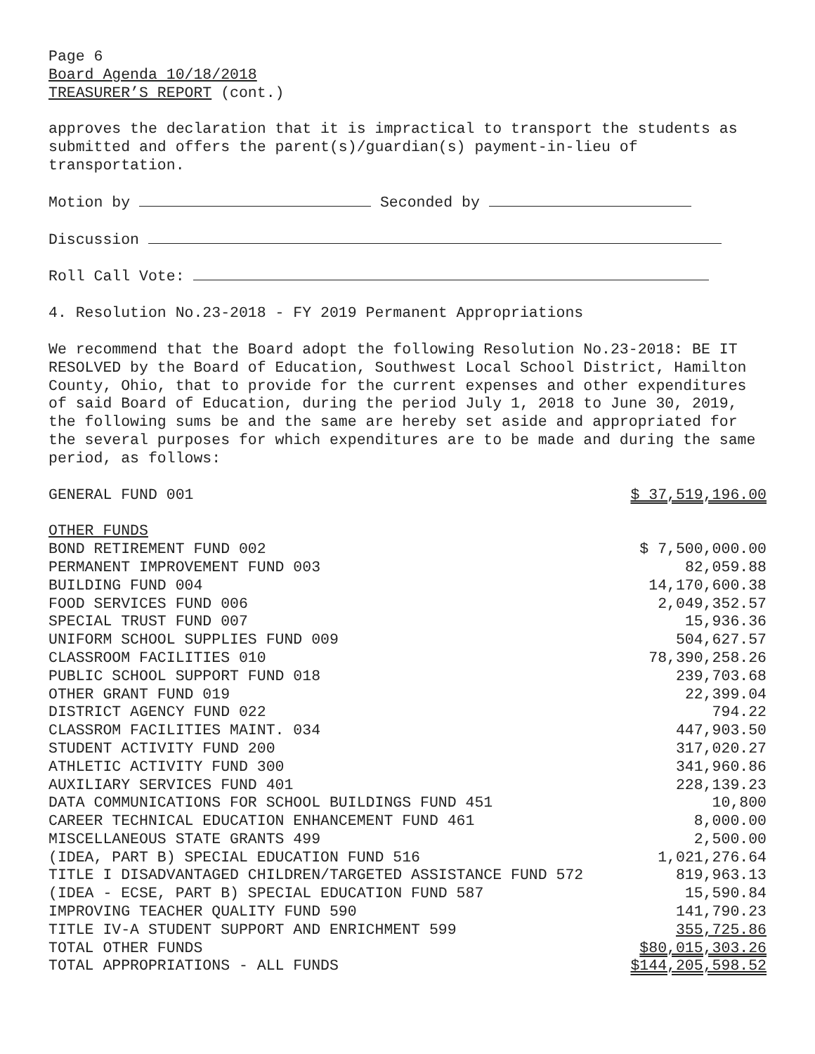Page 6
Board Agenda 10/18/2018
TREASURER’S REPORT (cont.)
approves the declaration that it is impractical to transport the students as submitted and offers the parent(s)/guardian(s) payment-in-lieu of transportation.
Motion by Seconded by
Discussion
Roll Call Vote:
4. Resolution No.23-2018 - FY 2019 Permanent Appropriations
We recommend that the Board adopt the following Resolution No.23-2018: BE IT RESOLVED by the Board of Education, Southwest Local School District, Hamilton County, Ohio, that to provide for the current expenses and other expenditures of said Board of Education, during the period July 1, 2018 to June 30, 2019, the following sums be and the same are hereby set aside and appropriated for the several purposes for which expenditures are to be made and during the same period, as follows:
| GENERAL FUND 001 | $ 37,519,196.00 |
| OTHER FUNDS | |
| BOND RETIREMENT FUND 002 | $ 7,500,000.00 |
| PERMANENT IMPROVEMENT FUND 003 | 82,059.88 |
| BUILDING FUND 004 | 14,170,600.38 |
| FOOD SERVICES FUND 006 | 2,049,352.57 |
| SPECIAL TRUST FUND 007 | 15,936.36 |
| UNIFORM SCHOOL SUPPLIES FUND 009 | 504,627.57 |
| CLASSROOM FACILITIES 010 | 78,390,258.26 |
| PUBLIC SCHOOL SUPPORT FUND 018 | 239,703.68 |
| OTHER GRANT FUND 019 | 22,399.04 |
| DISTRICT AGENCY FUND 022 | 794.22 |
| CLASSROM FACILITIES MAINT. 034 | 447,903.50 |
| STUDENT ACTIVITY FUND 200 | 317,020.27 |
| ATHLETIC ACTIVITY FUND 300 | 341,960.86 |
| AUXILIARY SERVICES FUND 401 | 228,139.23 |
| DATA COMMUNICATIONS FOR SCHOOL BUILDINGS FUND 451 | 10,800 |
| CAREER TECHNICAL EDUCATION ENHANCEMENT FUND 461 | 8,000.00 |
| MISCELLANEOUS STATE GRANTS 499 | 2,500.00 |
| (IDEA, PART B) SPECIAL EDUCATION FUND 516 | 1,021,276.64 |
| TITLE I DISADVANTAGED CHILDREN/TARGETED ASSISTANCE FUND 572 | 819,963.13 |
| (IDEA - ECSE, PART B) SPECIAL EDUCATION FUND 587 | 15,590.84 |
| IMPROVING TEACHER QUALITY FUND 590 | 141,790.23 |
| TITLE IV-A STUDENT SUPPORT AND ENRICHMENT 599 | 355,725.86 |
| TOTAL OTHER FUNDS | $80,015,303.26 |
| TOTAL APPROPRIATIONS - ALL FUNDS | $144,205,598.52 |